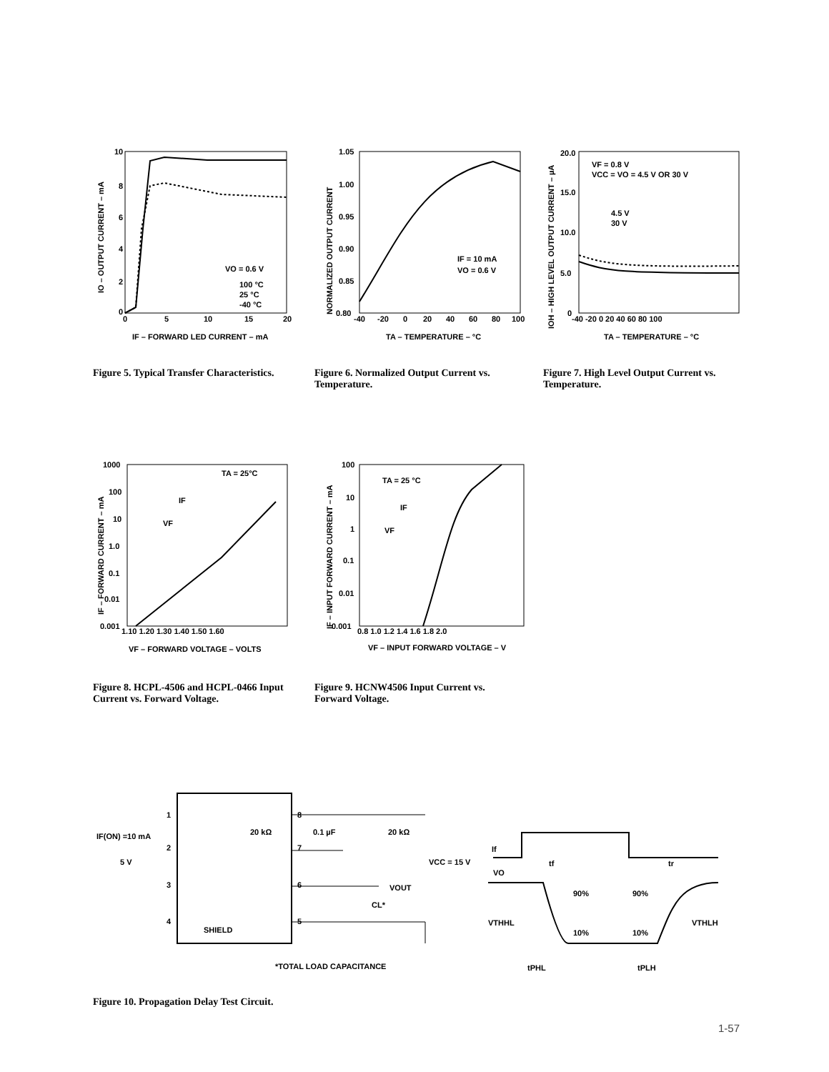10
8
6
4
2
0
0
5
10
15
20
VO = 0.6 V
100 °C
25 °C
-40 °C
IF – FORWARD LED CURRENT – mA
IO – OUTPUT CURRENT – mA
Figure 5. Typical Transfer Characteristics.
1.05
1.00
0.95
0.90
0.85
0.80
-40
-20
0
20
40
60
80
100
IF = 10 mA
VO = 0.6 V
TA – TEMPERATURE – °C
NORMALIZED OUTPUT CURRENT
Figure 6. Normalized Output Current vs. Temperature.
20.0
15.0
10.0
5.0
0
-40 -20 0 20 40 60 80 100
VF = 0.8 V
VCC = VO = 4.5 V OR 30 V
4.5 V
30 V
TA – TEMPERATURE – °C
IOH – HIGH LEVEL OUTPUT CURRENT – µA
Figure 7. High Level Output Current vs. Temperature.
1000
100
10
1.0
0.1
0.01
0.001
1.10 1.20 1.30 1.40 1.50 1.60
TA = 25°C
IF
VF
VF – FORWARD VOLTAGE – VOLTS
IF – FORWARD CURRENT – mA
Figure 8. HCPL-4506 and HCPL-0466 Input Current vs. Forward Voltage.
100
10
1
0.1
0.01
0.001
0.8 1.0 1.2 1.4 1.6 1.8 2.0
TA = 25 °C
IF
VF
VF – INPUT FORWARD VOLTAGE – V
IF – INPUT FORWARD CURRENT – mA
Figure 9. HCNW4506 Input Current vs. Forward Voltage.
1
2
3
4
8
7
6
5
IF(ON) =10 mA
5 V
SHIELD
20 kΩ
0.1 µF
20 kΩ
VCC = 15 V
VOUT
CL*
*TOTAL LOAD CAPACITANCE
If
VO
tf
tr
90%
90%
VTHHL
VTHLH
10%
10%
tPHL
tPLH
Figure 10. Propagation Delay Test Circuit.
1-57